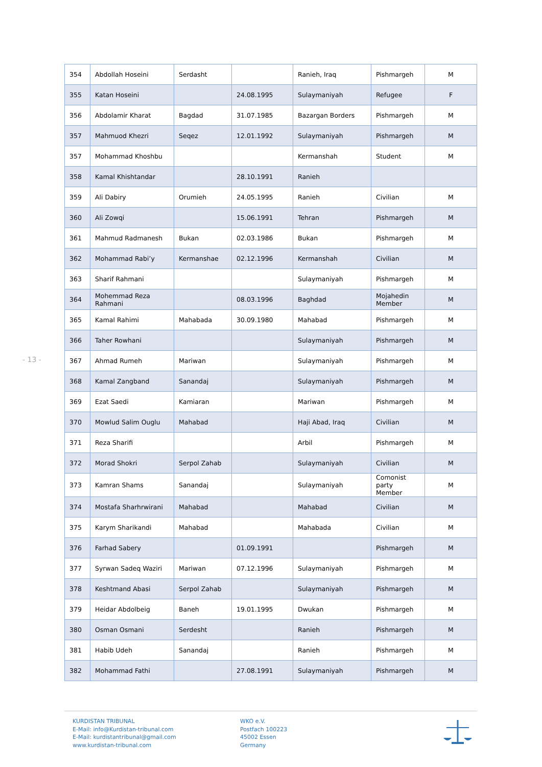- 13 -
| 354 | Abdollah Hoseini | Serdasht | | Ranieh, Iraq | Pishmargeh | M |
| 355 | Katan Hoseini | | 24.08.1995 | Sulaymaniyah | Refugee | F |
| 356 | Abdolamir Kharat | Bagdad | 31.07.1985 | Bazargan Borders | Pishmargeh | M |
| 357 | Mahmuod Khezri | Seqez | 12.01.1992 | Sulaymaniyah | Pishmargeh | M |
| 357 | Mohammad Khoshbu | | | Kermanshah | Student | M |
| 358 | Kamal Khishtandar | | 28.10.1991 | Ranieh | | |
| 359 | Ali Dabiry | Orumieh | 24.05.1995 | Ranieh | Civilian | M |
| 360 | Ali Zowqi | | 15.06.1991 | Tehran | Pishmargeh | M |
| 361 | Mahmud Radmanesh | Bukan | 02.03.1986 | Bukan | Pishmargeh | M |
| 362 | Mohammad Rabi’y | Kermanshae | 02.12.1996 | Kermanshah | Civilian | M |
| 363 | Sharif Rahmani | | | Sulaymaniyah | Pishmargeh | M |
| 364 | Mohemmad Reza Rahmani | | 08.03.1996 | Baghdad | Mojahedin Member | M |
| 365 | Kamal Rahimi | Mahabada | 30.09.1980 | Mahabad | Pishmargeh | M |
| 366 | Taher Rowhani | | | Sulaymaniyah | Pishmargeh | M |
| 367 | Ahmad Rumeh | Mariwan | | Sulaymaniyah | Pishmargeh | M |
| 368 | Kamal Zangband | Sanandaj | | Sulaymaniyah | Pishmargeh | M |
| 369 | Ezat Saedi | Kamiaran | | Mariwan | Pishmargeh | M |
| 370 | Mowlud Salim Ouglu | Mahabad | | Haji Abad, Iraq | Civilian | M |
| 371 | Reza Sharifi | | | Arbil | Pishmargeh | M |
| 372 | Morad Shokri | Serpol Zahab | | Sulaymaniyah | Civilian | M |
| 373 | Kamran Shams | Sanandaj | | Sulaymaniyah | Comonist party Member | M |
| 374 | Mostafa Sharhrwirani | Mahabad | | Mahabad | Civilian | M |
| 375 | Karym Sharikandi | Mahabad | | Mahabada | Civilian | M |
| 376 | Farhad Sabery | | 01.09.1991 | | Pishmargeh | M |
| 377 | Syrwan Sadeq Waziri | Mariwan | 07.12.1996 | Sulaymaniyah | Pishmargeh | M |
| 378 | Keshtmand Abasi | Serpol Zahab | | Sulaymaniyah | Pishmargeh | M |
| 379 | Heidar Abdolbeig | Baneh | 19.01.1995 | Dwukan | Pishmargeh | M |
| 380 | Osman Osmani | Serdesht | | Ranieh | Pishmargeh | M |
| 381 | Habib Udeh | Sanandaj | | Ranieh | Pishmargeh | M |
| 382 | Mohammad Fathi | | 27.08.1991 | Sulaymaniyah | Pishmargeh | M |
KURDISTAN TRIBUNAL
E-Mail: info@Kurdistan-tribunal.com
E-Mail: kurdistantribunal@gmail.com
www.kurdistan-tribunal.com
WKO e.V.
Postfach 100223
45002 Essen
Germany